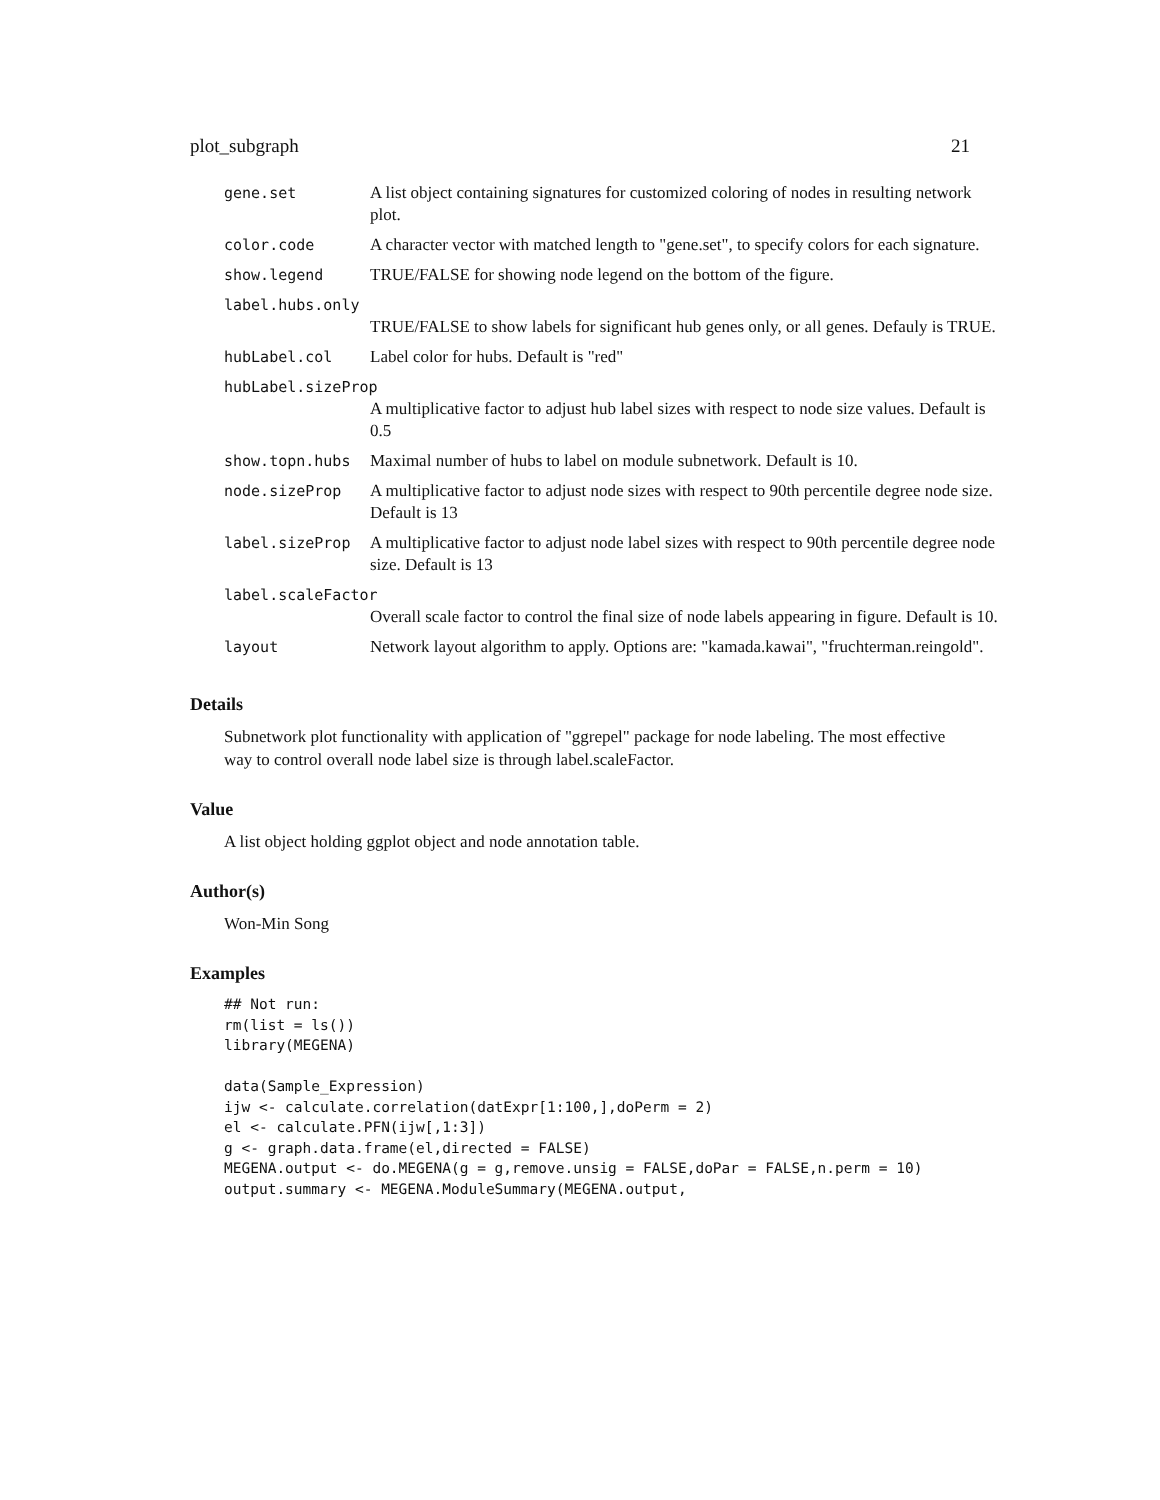plot_subgraph 21
| gene.set | A list object containing signatures for customized coloring of nodes in resulting network plot. |
| color.code | A character vector with matched length to "gene.set", to specify colors for each signature. |
| show.legend | TRUE/FALSE for showing node legend on the bottom of the figure. |
| label.hubs.only | |
| | TRUE/FALSE to show labels for significant hub genes only, or all genes. Defauly is TRUE. |
| hubLabel.col | Label color for hubs. Default is "red" |
| hubLabel.sizeProp | |
| | A multiplicative factor to adjust hub label sizes with respect to node size values. Default is 0.5 |
| show.topn.hubs | Maximal number of hubs to label on module subnetwork. Default is 10. |
| node.sizeProp | A multiplicative factor to adjust node sizes with respect to 90th percentile degree node size. Default is 13 |
| label.sizeProp | A multiplicative factor to adjust node label sizes with respect to 90th percentile degree node size. Default is 13 |
| label.scaleFactor | |
| | Overall scale factor to control the final size of node labels appearing in figure. Default is 10. |
| layout | Network layout algorithm to apply. Options are: "kamada.kawai", "fruchterman.reingold". |
Details
Subnetwork plot functionality with application of "ggrepel" package for node labeling. The most effective way to control overall node label size is through label.scaleFactor.
Value
A list object holding ggplot object and node annotation table.
Author(s)
Won-Min Song
Examples
## Not run:
rm(list = ls())
library(MEGENA)

data(Sample_Expression)
ijw <- calculate.correlation(datExpr[1:100,],doPerm = 2)
el <- calculate.PFN(ijw[,1:3])
g <- graph.data.frame(el,directed = FALSE)
MEGENA.output <- do.MEGENA(g = g,remove.unsig = FALSE,doPar = FALSE,n.perm = 10)
output.summary <- MEGENA.ModuleSummary(MEGENA.output,